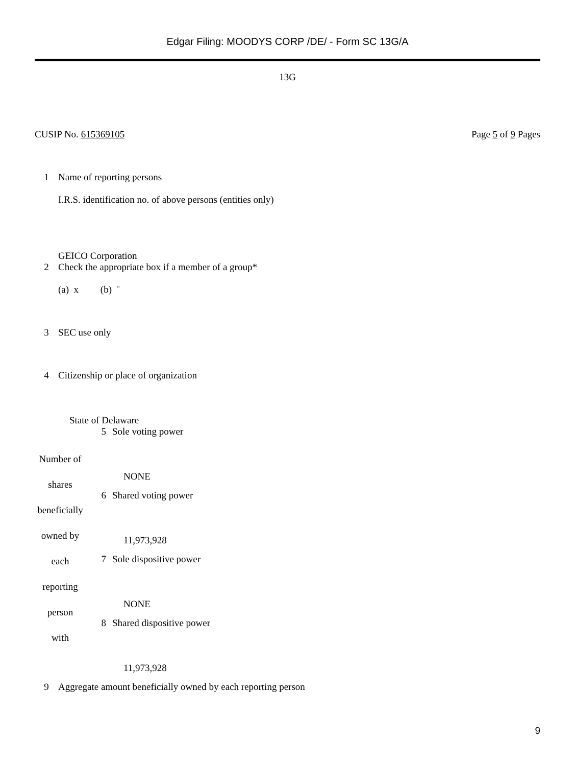Edgar Filing: MOODYS CORP /DE/ - Form SC 13G/A
13G
CUSIP No. 615369105 Page 5 of 9 Pages
1 Name of reporting persons
I.R.S. identification no. of above persons (entities only)
GEICO Corporation
2 Check the appropriate box if a member of a group*
(a) x (b) ¨
3 SEC use only
4 Citizenship or place of organization
State of Delaware
| Number of shares beneficially owned by each reporting person with | 5 | Sole voting power NONE |
| | 6 | Shared voting power 11,973,928 |
| | 7 | Sole dispositive power NONE |
| | 8 | Shared dispositive power 11,973,928 |
9 Aggregate amount beneficially owned by each reporting person
9